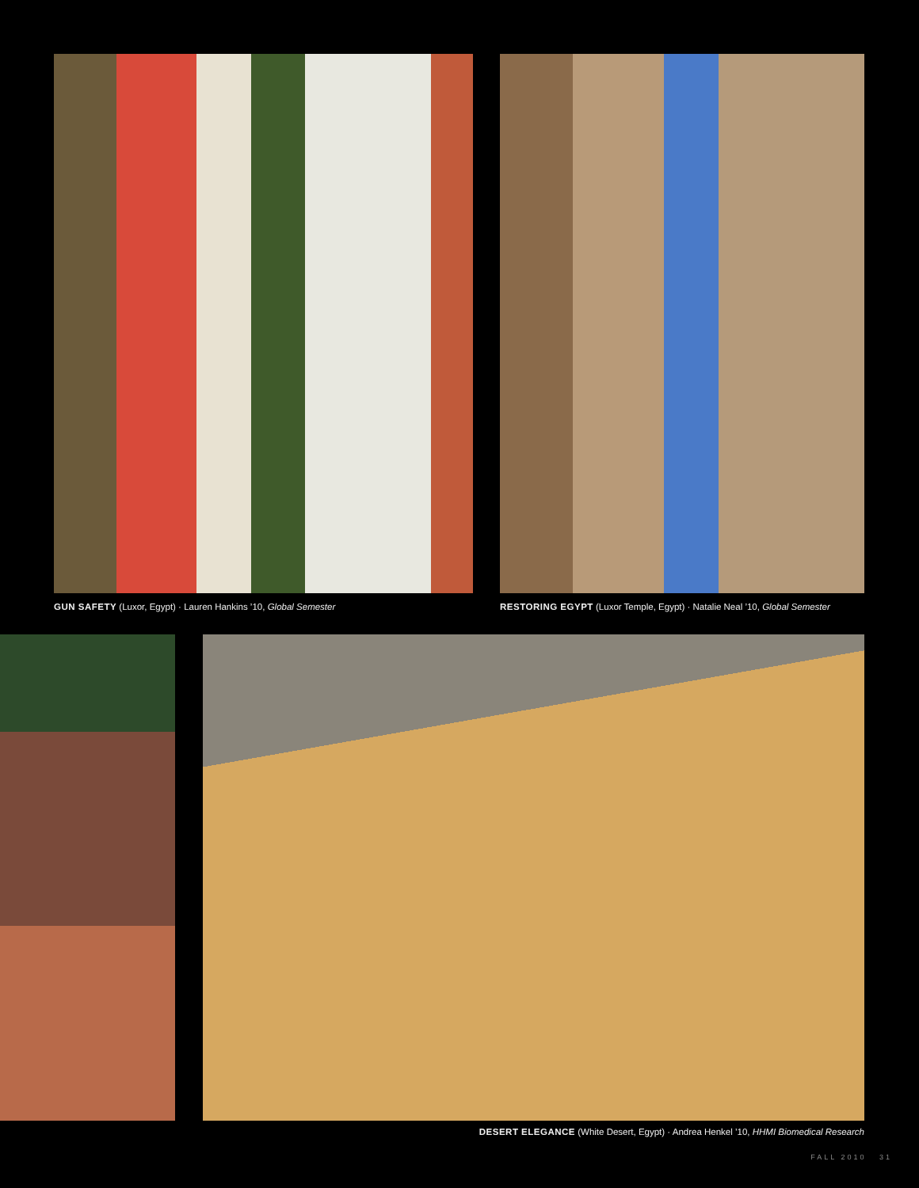GUN SAFETY (Luxor, Egypt) · Lauren Hankins ’10, Global Semester
RESTORING EGYPT (Luxor Temple, Egypt) · Natalie Neal ’10, Global Semester
DESERT ELEGANCE (White Desert, Egypt) · Andrea Henkel ’10, HHMI Biomedical Research
FALL 2010 31